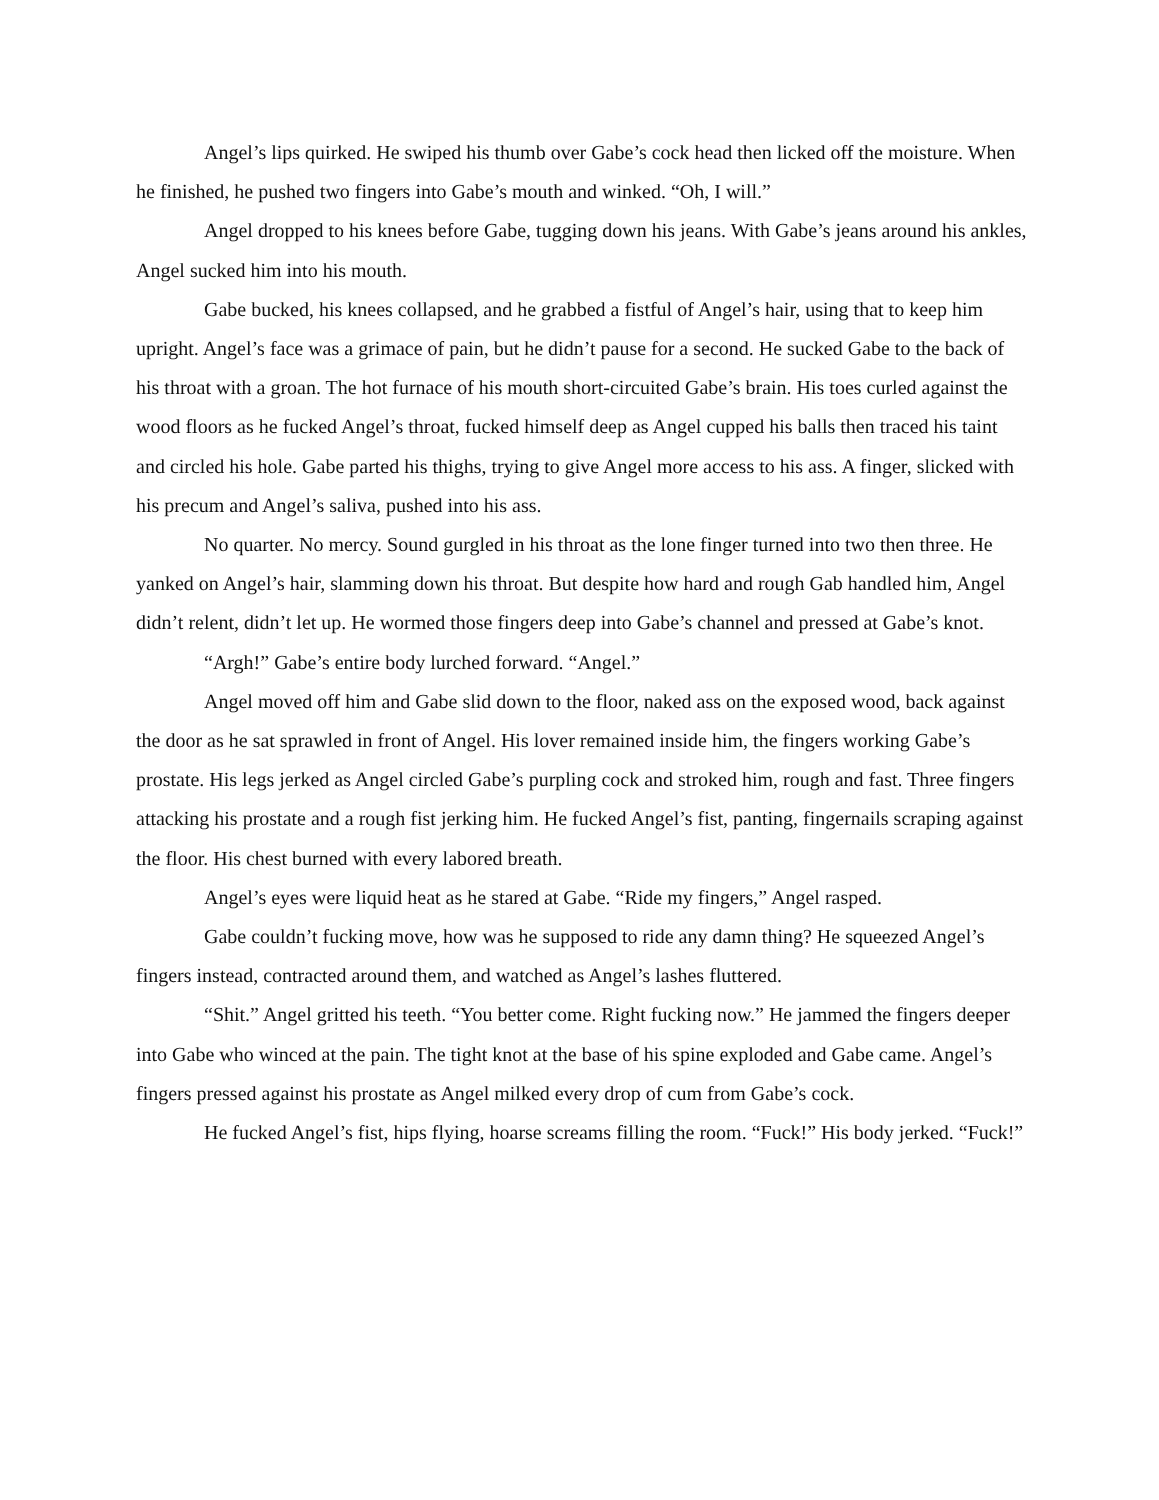Angel’s lips quirked. He swiped his thumb over Gabe’s cock head then licked off the moisture. When he finished, he pushed two fingers into Gabe’s mouth and winked. “Oh, I will.”
Angel dropped to his knees before Gabe, tugging down his jeans. With Gabe’s jeans around his ankles, Angel sucked him into his mouth.
Gabe bucked, his knees collapsed, and he grabbed a fistful of Angel’s hair, using that to keep him upright. Angel’s face was a grimace of pain, but he didn’t pause for a second. He sucked Gabe to the back of his throat with a groan. The hot furnace of his mouth short-circuited Gabe’s brain. His toes curled against the wood floors as he fucked Angel’s throat, fucked himself deep as Angel cupped his balls then traced his taint and circled his hole. Gabe parted his thighs, trying to give Angel more access to his ass. A finger, slicked with his precum and Angel’s saliva, pushed into his ass.
No quarter. No mercy. Sound gurgled in his throat as the lone finger turned into two then three. He yanked on Angel’s hair, slamming down his throat. But despite how hard and rough Gab handled him, Angel didn’t relent, didn’t let up. He wormed those fingers deep into Gabe’s channel and pressed at Gabe’s knot.
“Argh!” Gabe’s entire body lurched forward. “Angel.”
Angel moved off him and Gabe slid down to the floor, naked ass on the exposed wood, back against the door as he sat sprawled in front of Angel. His lover remained inside him, the fingers working Gabe’s prostate. His legs jerked as Angel circled Gabe’s purpling cock and stroked him, rough and fast. Three fingers attacking his prostate and a rough fist jerking him. He fucked Angel’s fist, panting, fingernails scraping against the floor. His chest burned with every labored breath.
Angel’s eyes were liquid heat as he stared at Gabe. “Ride my fingers,” Angel rasped.
Gabe couldn’t fucking move, how was he supposed to ride any damn thing? He squeezed Angel’s fingers instead, contracted around them, and watched as Angel’s lashes fluttered.
“Shit.” Angel gritted his teeth. “You better come. Right fucking now.” He jammed the fingers deeper into Gabe who winced at the pain. The tight knot at the base of his spine exploded and Gabe came. Angel’s fingers pressed against his prostate as Angel milked every drop of cum from Gabe’s cock.
He fucked Angel’s fist, hips flying, hoarse screams filling the room. “Fuck!” His body jerked. “Fuck!”